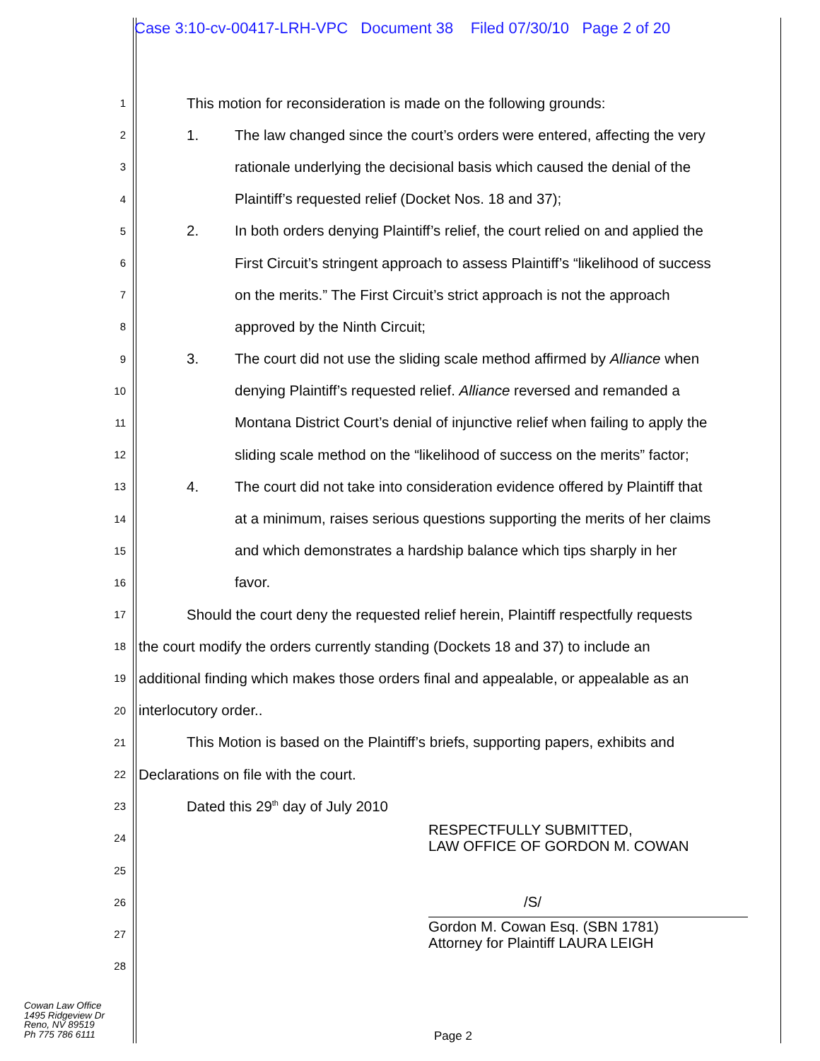Case 3:10-cv-00417-LRH-VPC Document 38 Filed 07/30/10 Page 2 of 20
1
This motion for reconsideration is made on the following grounds:
2
1. The law changed since the court’s orders were entered, affecting the very
3
rationale underlying the decisional basis which caused the denial of the
4
Plaintiff’s requested relief (Docket Nos. 18 and 37);
5
2. In both orders denying Plaintiff’s relief, the court relied on and applied the
6
First Circuit’s stringent approach to assess Plaintiff’s “likelihood of success
7
on the merits.” The First Circuit’s strict approach is not the approach
8
approved by the Ninth Circuit;
9
3. The court did not use the sliding scale method affirmed by Alliance when
10
denying Plaintiff’s requested relief. Alliance reversed and remanded a
11
Montana District Court’s denial of injunctive relief when failing to apply the
12
sliding scale method on the “likelihood of success on the merits” factor;
13
4. The court did not take into consideration evidence offered by Plaintiff that
14
at a minimum, raises serious questions supporting the merits of her claims
15
and which demonstrates a hardship balance which tips sharply in her
16
favor.
17
Should the court deny the requested relief herein, Plaintiff respectfully requests
18
the court modify the orders currently standing (Dockets 18 and 37) to include an
19
additional finding which makes those orders final and appealable, or appealable as an
20
interlocutory order..
21
This Motion is based on the Plaintiff’s briefs, supporting papers, exhibits and
22
Declarations on file with the court.
23
Dated this 29<sup>th</sup> day of July 2010
24
RESPECTFULLY SUBMITTED,
LAW OFFICE OF GORDON M. COWAN
25
26
/S/
27
Gordon M. Cowan Esq. (SBN 1781)
Attorney for Plaintiff LAURA LEIGH
28
Cowan Law Office
1495 Ridgeview Dr
Reno, NV 89519
Ph 775 786 6111
Page 2